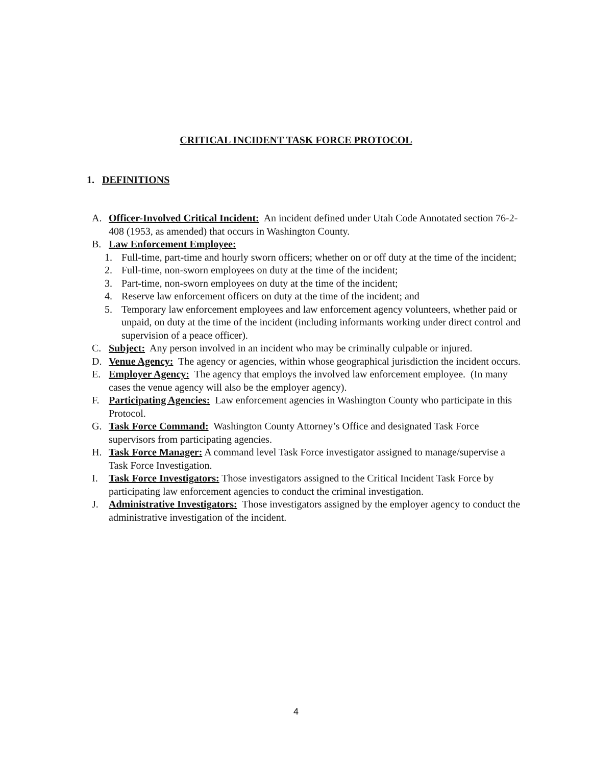CRITICAL INCIDENT TASK FORCE PROTOCOL
1. DEFINITIONS
A. Officer-Involved Critical Incident: An incident defined under Utah Code Annotated section 76-2-408 (1953, as amended) that occurs in Washington County.
B. Law Enforcement Employee:
1. Full-time, part-time and hourly sworn officers; whether on or off duty at the time of the incident;
2. Full-time, non-sworn employees on duty at the time of the incident;
3. Part-time, non-sworn employees on duty at the time of the incident;
4. Reserve law enforcement officers on duty at the time of the incident; and
5. Temporary law enforcement employees and law enforcement agency volunteers, whether paid or unpaid, on duty at the time of the incident (including informants working under direct control and supervision of a peace officer).
C. Subject: Any person involved in an incident who may be criminally culpable or injured.
D. Venue Agency: The agency or agencies, within whose geographical jurisdiction the incident occurs.
E. Employer Agency: The agency that employs the involved law enforcement employee. (In many cases the venue agency will also be the employer agency).
F. Participating Agencies: Law enforcement agencies in Washington County who participate in this Protocol.
G. Task Force Command: Washington County Attorney’s Office and designated Task Force supervisors from participating agencies.
H. Task Force Manager: A command level Task Force investigator assigned to manage/supervise a Task Force Investigation.
I. Task Force Investigators: Those investigators assigned to the Critical Incident Task Force by participating law enforcement agencies to conduct the criminal investigation.
J. Administrative Investigators: Those investigators assigned by the employer agency to conduct the administrative investigation of the incident.
4